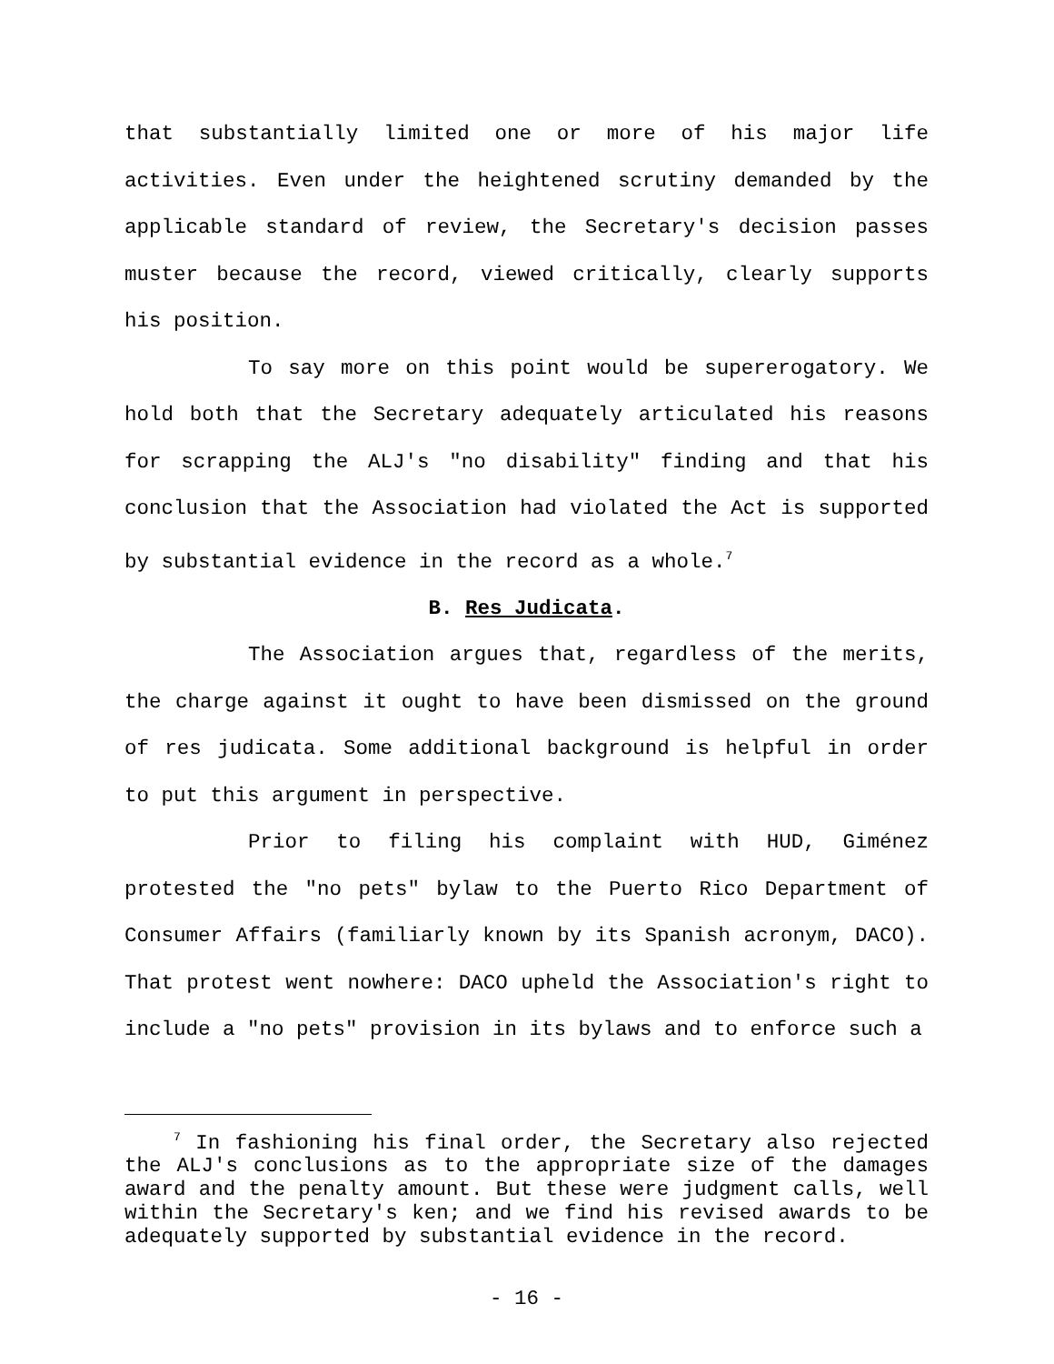that substantially limited one or more of his major life activities. Even under the heightened scrutiny demanded by the applicable standard of review, the Secretary's decision passes muster because the record, viewed critically, clearly supports his position.
To say more on this point would be supererogatory. We hold both that the Secretary adequately articulated his reasons for scrapping the ALJ's "no disability" finding and that his conclusion that the Association had violated the Act is supported by substantial evidence in the record as a whole.<sup>7</sup>
B. Res Judicata.
The Association argues that, regardless of the merits, the charge against it ought to have been dismissed on the ground of res judicata. Some additional background is helpful in order to put this argument in perspective.
Prior to filing his complaint with HUD, Giménez protested the "no pets" bylaw to the Puerto Rico Department of Consumer Affairs (familiarly known by its Spanish acronym, DACO). That protest went nowhere: DACO upheld the Association's right to include a "no pets" provision in its bylaws and to enforce such a
<sup>7</sup> In fashioning his final order, the Secretary also rejected the ALJ's conclusions as to the appropriate size of the damages award and the penalty amount. But these were judgment calls, well within the Secretary's ken; and we find his revised awards to be adequately supported by substantial evidence in the record.
- 16 -